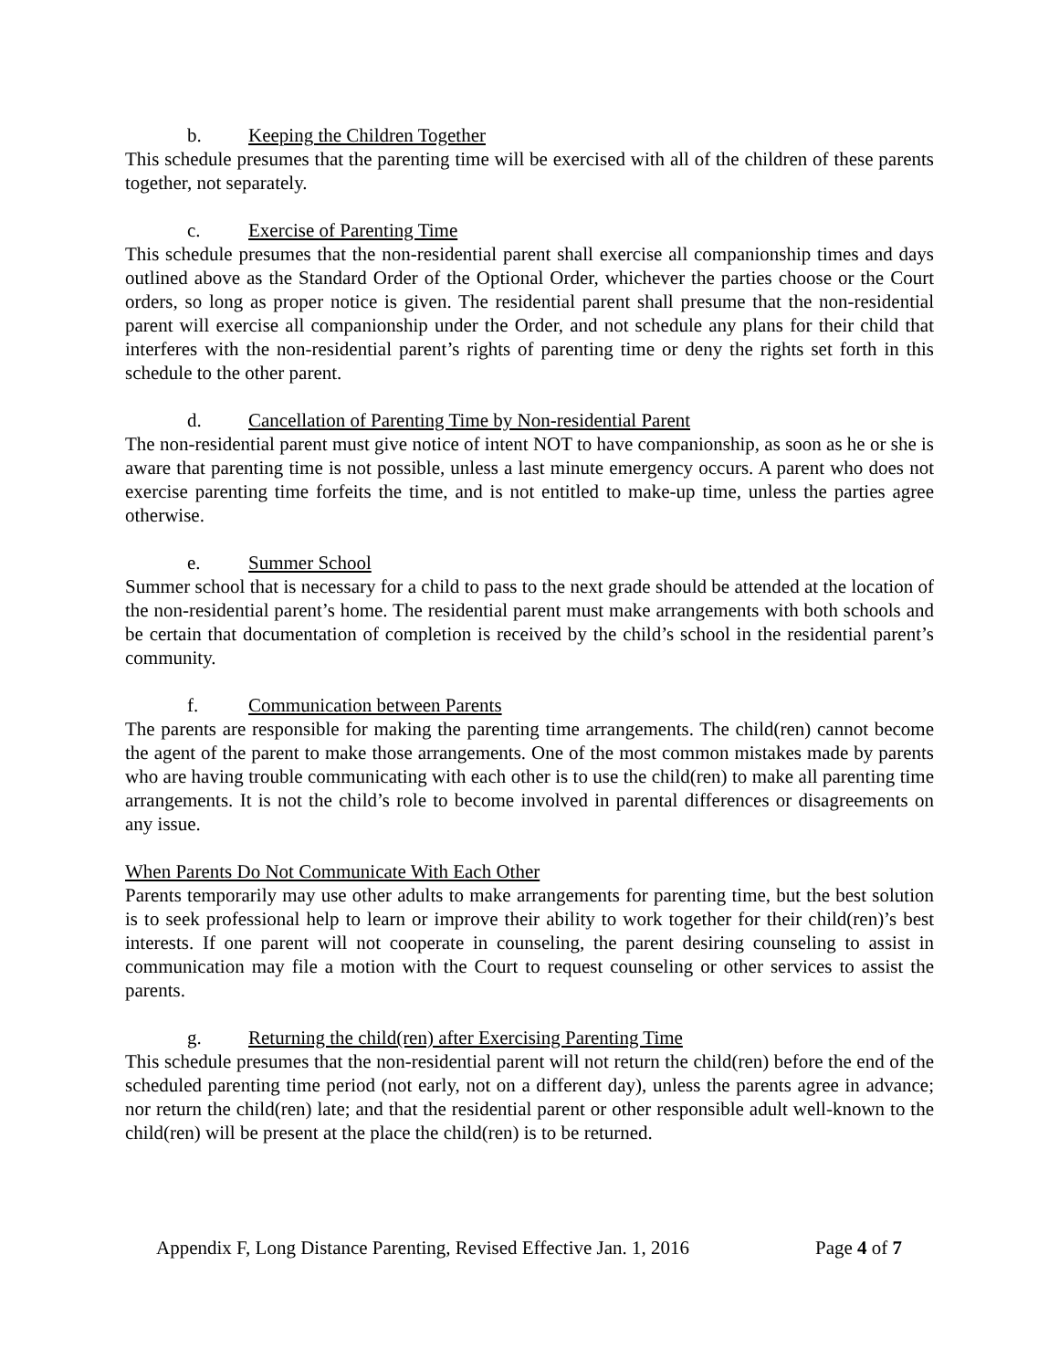b. Keeping the Children Together
This schedule presumes that the parenting time will be exercised with all of the children of these parents together, not separately.
c. Exercise of Parenting Time
This schedule presumes that the non-residential parent shall exercise all companionship times and days outlined above as the Standard Order of the Optional Order, whichever the parties choose or the Court orders, so long as proper notice is given. The residential parent shall presume that the non-residential parent will exercise all companionship under the Order, and not schedule any plans for their child that interferes with the non-residential parent’s rights of parenting time or deny the rights set forth in this schedule to the other parent.
d. Cancellation of Parenting Time by Non-residential Parent
The non-residential parent must give notice of intent NOT to have companionship, as soon as he or she is aware that parenting time is not possible, unless a last minute emergency occurs. A parent who does not exercise parenting time forfeits the time, and is not entitled to make-up time, unless the parties agree otherwise.
e. Summer School
Summer school that is necessary for a child to pass to the next grade should be attended at the location of the non-residential parent’s home. The residential parent must make arrangements with both schools and be certain that documentation of completion is received by the child’s school in the residential parent’s community.
f. Communication between Parents
The parents are responsible for making the parenting time arrangements. The child(ren) cannot become the agent of the parent to make those arrangements. One of the most common mistakes made by parents who are having trouble communicating with each other is to use the child(ren) to make all parenting time arrangements. It is not the child’s role to become involved in parental differences or disagreements on any issue.
When Parents Do Not Communicate With Each Other
Parents temporarily may use other adults to make arrangements for parenting time, but the best solution is to seek professional help to learn or improve their ability to work together for their child(ren)’s best interests. If one parent will not cooperate in counseling, the parent desiring counseling to assist in communication may file a motion with the Court to request counseling or other services to assist the parents.
g. Returning the child(ren) after Exercising Parenting Time
This schedule presumes that the non-residential parent will not return the child(ren) before the end of the scheduled parenting time period (not early, not on a different day), unless the parents agree in advance; nor return the child(ren) late; and that the residential parent or other responsible adult well-known to the child(ren) will be present at the place the child(ren) is to be returned.
Appendix F, Long Distance Parenting, Revised Effective Jan. 1, 2016 Page 4 of 7